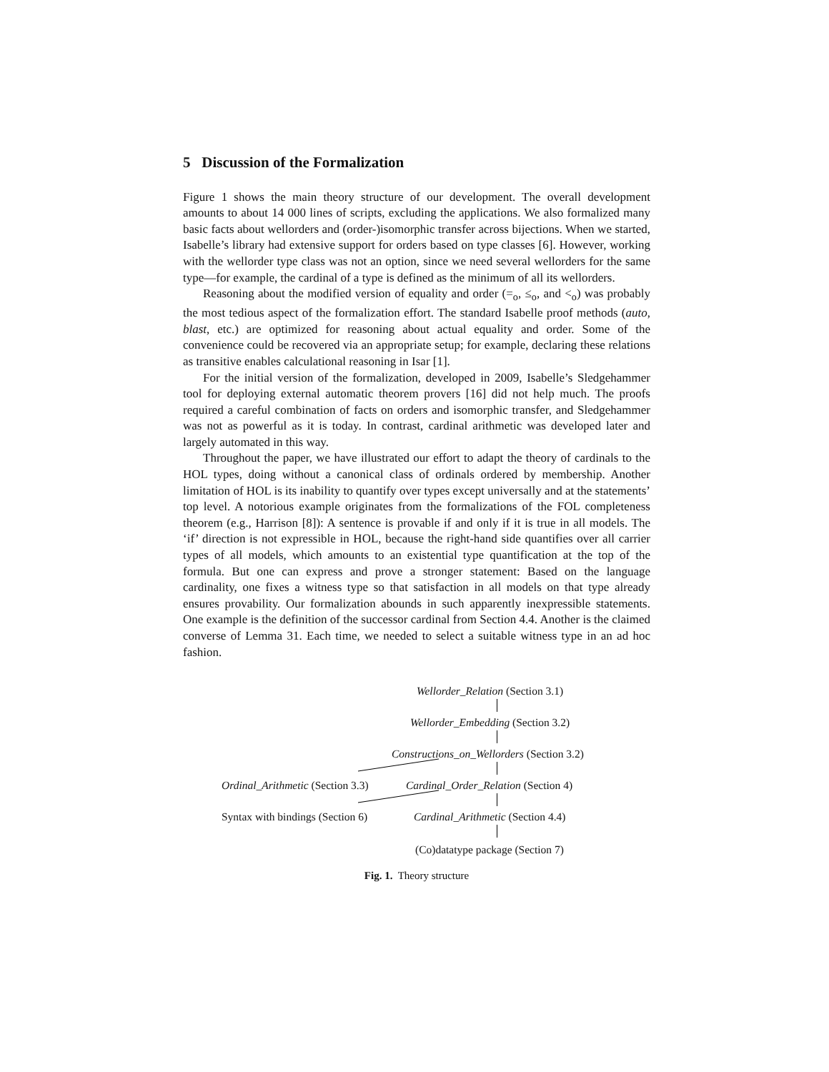5 Discussion of the Formalization
Figure 1 shows the main theory structure of our development. The overall development amounts to about 14 000 lines of scripts, excluding the applications. We also formalized many basic facts about wellorders and (order-)isomorphic transfer across bijections. When we started, Isabelle’s library had extensive support for orders based on type classes [6]. However, working with the wellorder type class was not an option, since we need several wellorders for the same type—for example, the cardinal of a type is defined as the minimum of all its wellorders.
Reasoning about the modified version of equality and order (=<sub>o</sub>, ≤<sub>o</sub>, and <<sub>o</sub>) was probably the most tedious aspect of the formalization effort. The standard Isabelle proof methods (auto, blast, etc.) are optimized for reasoning about actual equality and order. Some of the convenience could be recovered via an appropriate setup; for example, declaring these relations as transitive enables calculational reasoning in Isar [1].
For the initial version of the formalization, developed in 2009, Isabelle’s Sledgehammer tool for deploying external automatic theorem provers [16] did not help much. The proofs required a careful combination of facts on orders and isomorphic transfer, and Sledgehammer was not as powerful as it is today. In contrast, cardinal arithmetic was developed later and largely automated in this way.
Throughout the paper, we have illustrated our effort to adapt the theory of cardinals to the HOL types, doing without a canonical class of ordinals ordered by membership. Another limitation of HOL is its inability to quantify over types except universally and at the statements’ top level. A notorious example originates from the formalizations of the FOL completeness theorem (e.g., Harrison [8]): A sentence is provable if and only if it is true in all models. The ‘if’ direction is not expressible in HOL, because the right-hand side quantifies over all carrier types of all models, which amounts to an existential type quantification at the top of the formula. But one can express and prove a stronger statement: Based on the language cardinality, one fixes a witness type so that satisfaction in all models on that type already ensures provability. Our formalization abounds in such apparently inexpressible statements. One example is the definition of the successor cardinal from Section 4.4. Another is the claimed converse of Lemma 31. Each time, we needed to select a suitable witness type in an ad hoc fashion.
Wellorder_Relation (Section 3.1)
Wellorder_Embedding (Section 3.2)
Constructions_on_Wellorders (Section 3.2)
Ordinal_Arithmetic (Section 3.3) Cardinal_Order_Relation (Section 4)
Syntax with bindings (Section 6) Cardinal_Arithmetic (Section 4.4)
(Co)datatype package (Section 7)
Fig. 1. Theory structure